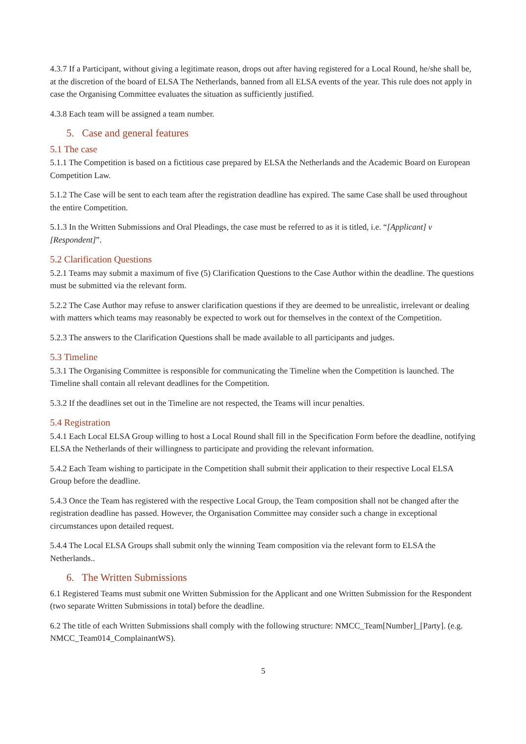4.3.7 If a Participant, without giving a legitimate reason, drops out after having registered for a Local Round, he/she shall be, at the discretion of the board of ELSA The Netherlands, banned from all ELSA events of the year. This rule does not apply in case the Organising Committee evaluates the situation as sufficiently justified.
4.3.8 Each team will be assigned a team number.
5. Case and general features
5.1 The case
5.1.1 The Competition is based on a fictitious case prepared by ELSA the Netherlands and the Academic Board on European Competition Law.
5.1.2 The Case will be sent to each team after the registration deadline has expired. The same Case shall be used throughout the entire Competition.
5.1.3 In the Written Submissions and Oral Pleadings, the case must be referred to as it is titled, i.e. “[Applicant] v [Respondent]”.
5.2 Clarification Questions
5.2.1 Teams may submit a maximum of five (5) Clarification Questions to the Case Author within the deadline. The questions must be submitted via the relevant form.
5.2.2 The Case Author may refuse to answer clarification questions if they are deemed to be unrealistic, irrelevant or dealing with matters which teams may reasonably be expected to work out for themselves in the context of the Competition.
5.2.3 The answers to the Clarification Questions shall be made available to all participants and judges.
5.3 Timeline
5.3.1 The Organising Committee is responsible for communicating the Timeline when the Competition is launched. The Timeline shall contain all relevant deadlines for the Competition.
5.3.2 If the deadlines set out in the Timeline are not respected, the Teams will incur penalties.
5.4 Registration
5.4.1 Each Local ELSA Group willing to host a Local Round shall fill in the Specification Form before the deadline, notifying ELSA the Netherlands of their willingness to participate and providing the relevant information.
5.4.2 Each Team wishing to participate in the Competition shall submit their application to their respective Local ELSA Group before the deadline.
5.4.3 Once the Team has registered with the respective Local Group, the Team composition shall not be changed after the registration deadline has passed. However, the Organisation Committee may consider such a change in exceptional circumstances upon detailed request.
5.4.4 The Local ELSA Groups shall submit only the winning Team composition via the relevant form to ELSA the Netherlands..
6. The Written Submissions
6.1 Registered Teams must submit one Written Submission for the Applicant and one Written Submission for the Respondent (two separate Written Submissions in total) before the deadline.
6.2 The title of each Written Submissions shall comply with the following structure: NMCC_Team[Number]_[Party]. (e.g. NMCC_Team014_ComplainantWS).
5